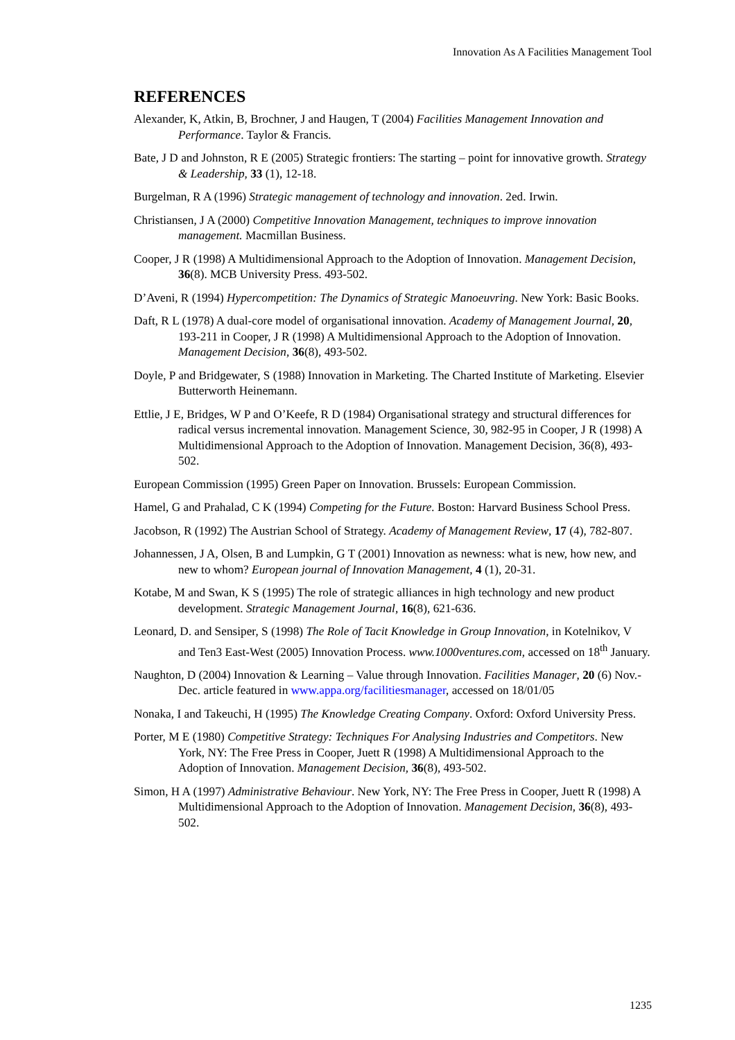Innovation As A Facilities Management Tool
REFERENCES
Alexander, K, Atkin, B, Brochner, J and Haugen, T (2004) Facilities Management Innovation and Performance. Taylor & Francis.
Bate, J D and Johnston, R E (2005) Strategic frontiers: The starting – point for innovative growth. Strategy & Leadership, 33 (1), 12-18.
Burgelman, R A (1996) Strategic management of technology and innovation. 2ed. Irwin.
Christiansen, J A (2000) Competitive Innovation Management, techniques to improve innovation management. Macmillan Business.
Cooper, J R (1998) A Multidimensional Approach to the Adoption of Innovation. Management Decision, 36(8). MCB University Press. 493-502.
D’Aveni, R (1994) Hypercompetition: The Dynamics of Strategic Manoeuvring. New York: Basic Books.
Daft, R L (1978) A dual-core model of organisational innovation. Academy of Management Journal, 20, 193-211 in Cooper, J R (1998) A Multidimensional Approach to the Adoption of Innovation. Management Decision, 36(8), 493-502.
Doyle, P and Bridgewater, S (1988) Innovation in Marketing. The Charted Institute of Marketing. Elsevier Butterworth Heinemann.
Ettlie, J E, Bridges, W P and O’Keefe, R D (1984) Organisational strategy and structural differences for radical versus incremental innovation. Management Science, 30, 982-95 in Cooper, J R (1998) A Multidimensional Approach to the Adoption of Innovation. Management Decision, 36(8), 493-502.
European Commission (1995) Green Paper on Innovation. Brussels: European Commission.
Hamel, G and Prahalad, C K (1994) Competing for the Future. Boston: Harvard Business School Press.
Jacobson, R (1992) The Austrian School of Strategy. Academy of Management Review, 17 (4), 782-807.
Johannessen, J A, Olsen, B and Lumpkin, G T (2001) Innovation as newness: what is new, how new, and new to whom? European journal of Innovation Management, 4 (1), 20-31.
Kotabe, M and Swan, K S (1995) The role of strategic alliances in high technology and new product development. Strategic Management Journal, 16(8), 621-636.
Leonard, D. and Sensiper, S (1998) The Role of Tacit Knowledge in Group Innovation, in Kotelnikov, V and Ten3 East-West (2005) Innovation Process. www.1000ventures.com, accessed on 18<sup>th</sup> January.
Naughton, D (2004) Innovation & Learning – Value through Innovation. Facilities Manager, 20 (6) Nov.-Dec. article featured in www.appa.org/facilitiesmanager, accessed on 18/01/05
Nonaka, I and Takeuchi, H (1995) The Knowledge Creating Company. Oxford: Oxford University Press.
Porter, M E (1980) Competitive Strategy: Techniques For Analysing Industries and Competitors. New York, NY: The Free Press in Cooper, Juett R (1998) A Multidimensional Approach to the Adoption of Innovation. Management Decision, 36(8), 493-502.
Simon, H A (1997) Administrative Behaviour. New York, NY: The Free Press in Cooper, Juett R (1998) A Multidimensional Approach to the Adoption of Innovation. Management Decision, 36(8), 493-502.
1235